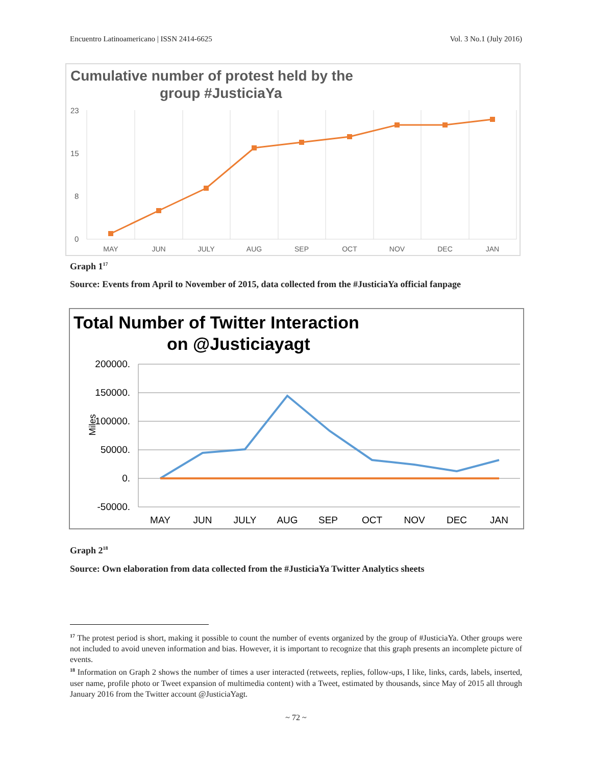Encuentro Latinoamericano | ISSN 2414-6625 Vol. 3 No.1 (July 2016)
Cumulative number of protest held by the
group #JusticiaYa
23
15
8
0
MAY
JUN
JULY
AUG
SEP
OCT
NOV
DEC
JAN
Graph 1<sup>17</sup>
Source: Events from April to November of 2015, data collected from the #JusticiaYa official fanpage
Total Number of Twitter Interaction
on @Justiciayagt
200000.
150000.
100000.
50000.
0.
-50000.
Miles
MAY
JUN
JULY
AUG
SEP
OCT
NOV
DEC
JAN
Graph 2<sup>18</sup>
Source: Own elaboration from data collected from the #JusticiaYa Twitter Analytics sheets
<sup>17</sup> The protest period is short, making it possible to count the number of events organized by the group of #JusticiaYa. Other groups were not included to avoid uneven information and bias. However, it is important to recognize that this graph presents an incomplete picture of events.
<sup>18</sup> Information on Graph 2 shows the number of times a user interacted (retweets, replies, follow-ups, I like, links, cards, labels, inserted, user name, profile photo or Tweet expansion of multimedia content) with a Tweet, estimated by thousands, since May of 2015 all through January 2016 from the Twitter account @JusticiaYagt.
~ 72 ~